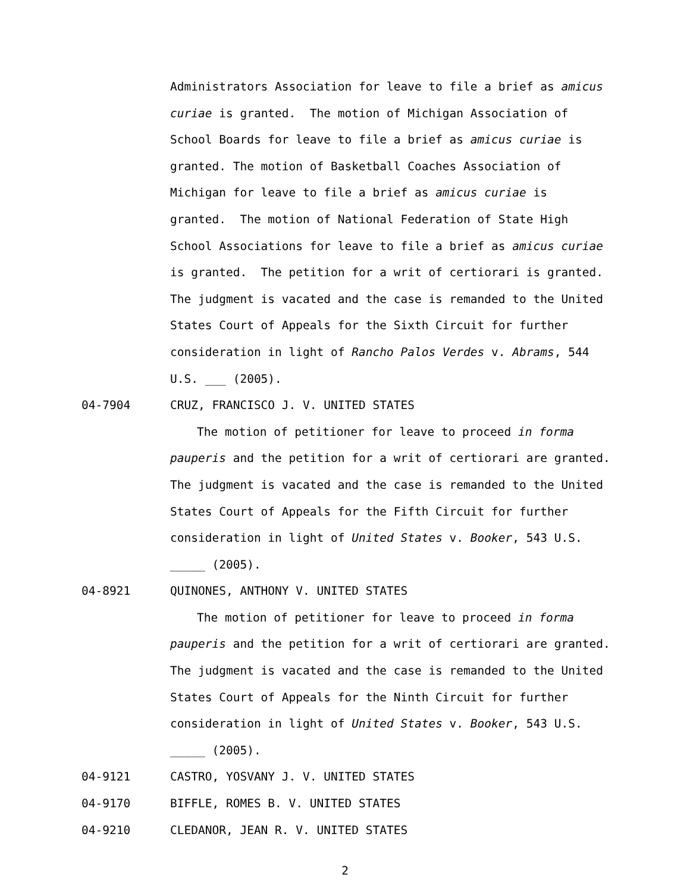Administrators Association for leave to file a brief as amicus curiae is granted. The motion of Michigan Association of School Boards for leave to file a brief as amicus curiae is granted. The motion of Basketball Coaches Association of Michigan for leave to file a brief as amicus curiae is granted. The motion of National Federation of State High School Associations for leave to file a brief as amicus curiae is granted. The petition for a writ of certiorari is granted. The judgment is vacated and the case is remanded to the United States Court of Appeals for the Sixth Circuit for further consideration in light of Rancho Palos Verdes v. Abrams, 544 U.S. ___ (2005).
04-7904 CRUZ, FRANCISCO J. V. UNITED STATES
The motion of petitioner for leave to proceed in forma pauperis and the petition for a writ of certiorari are granted. The judgment is vacated and the case is remanded to the United States Court of Appeals for the Fifth Circuit for further consideration in light of United States v. Booker, 543 U.S. _____ (2005).
04-8921 QUINONES, ANTHONY V. UNITED STATES
The motion of petitioner for leave to proceed in forma pauperis and the petition for a writ of certiorari are granted. The judgment is vacated and the case is remanded to the United States Court of Appeals for the Ninth Circuit for further consideration in light of United States v. Booker, 543 U.S. _____ (2005).
04-9121 CASTRO, YOSVANY J. V. UNITED STATES
04-9170 BIFFLE, ROMES B. V. UNITED STATES
04-9210 CLEDANOR, JEAN R. V. UNITED STATES
2